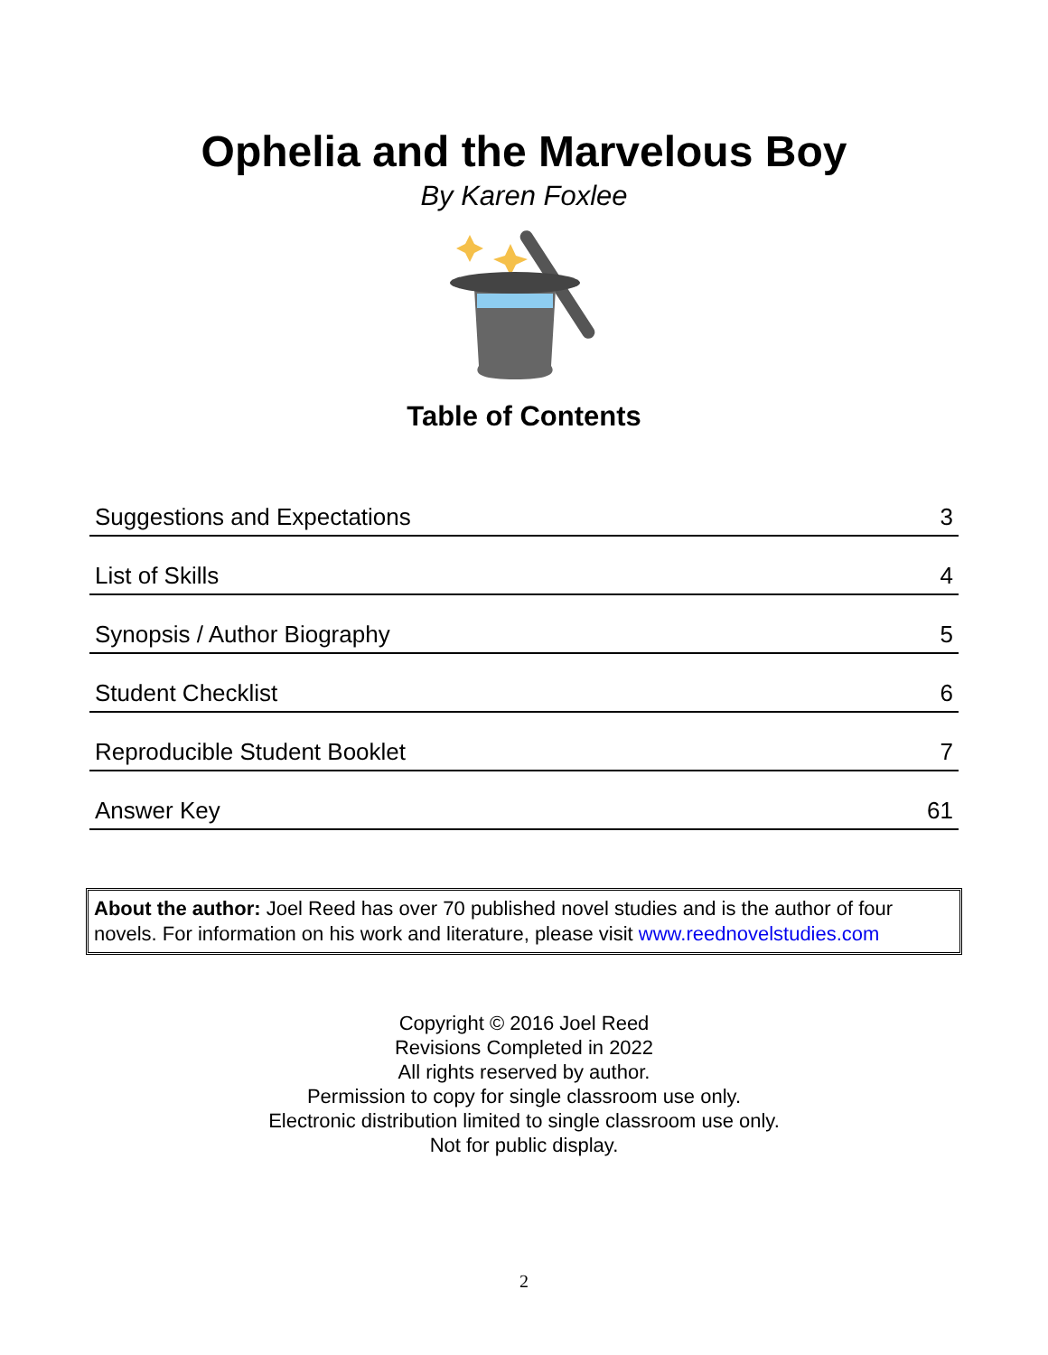Ophelia and the Marvelous Boy
By Karen Foxlee
Table of Contents
| Suggestions and Expectations | 3 |
| List of Skills | 4 |
| Synopsis / Author Biography | 5 |
| Student Checklist | 6 |
| Reproducible Student Booklet | 7 |
| Answer Key | 61 |
About the author: Joel Reed has over 70 published novel studies and is the author of four novels. For information on his work and literature, please visit www.reednovelstudies.com
Copyright © 2016 Joel Reed
Revisions Completed in 2022
All rights reserved by author.
Permission to copy for single classroom use only.
Electronic distribution limited to single classroom use only.
Not for public display.
2